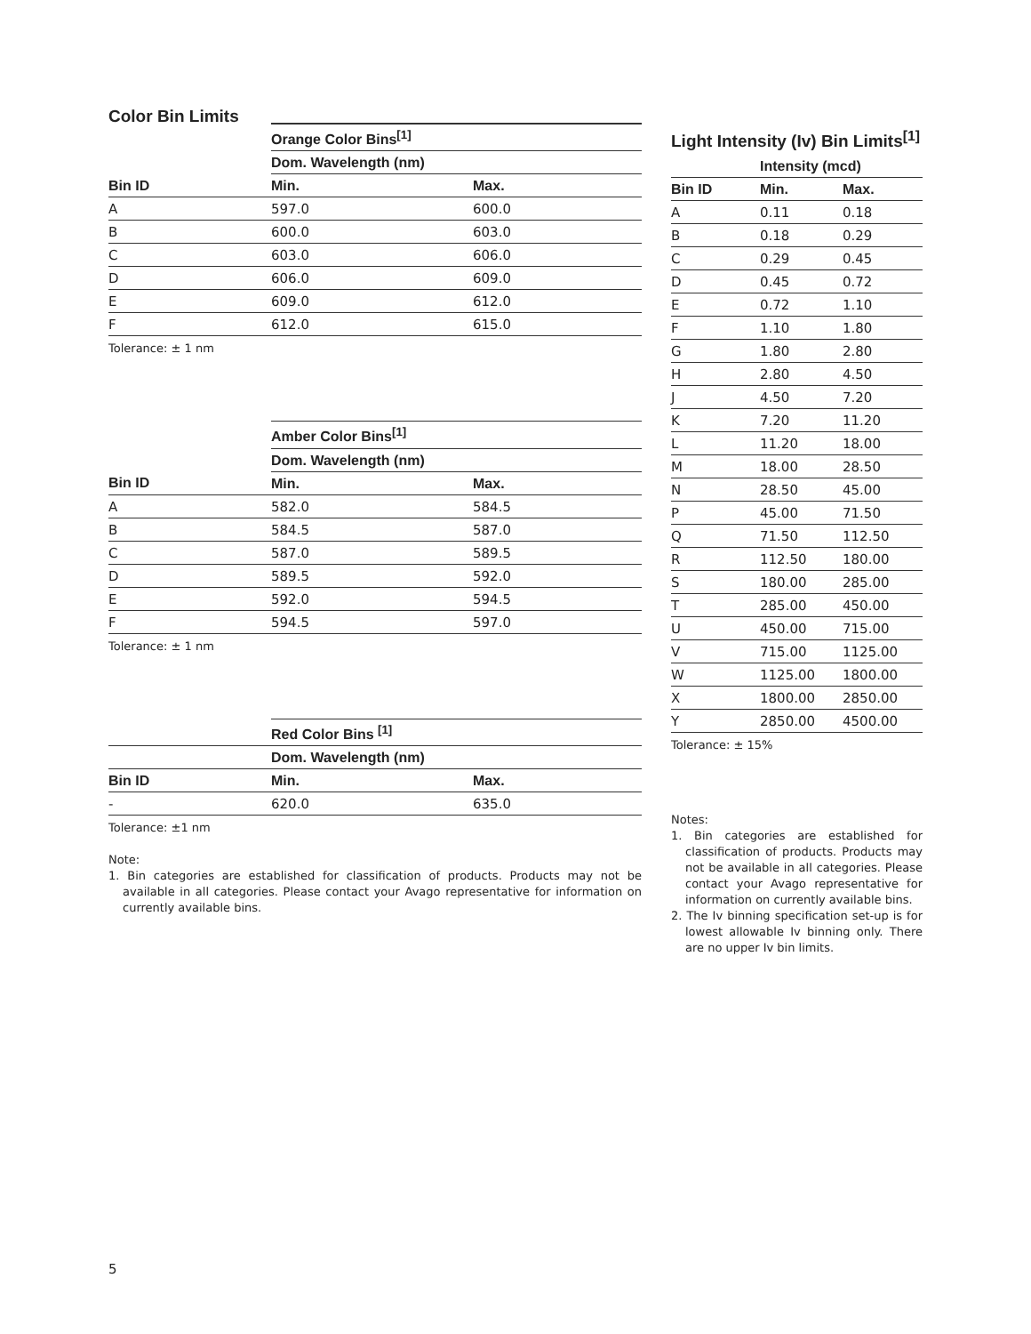Color Bin Limits
| | Orange Color Bins<sup>[1]</sup> | |
| --- | --- | --- |
| | Dom. Wavelength (nm) | |
| Bin ID | Min. | Max. |
| A | 597.0 | 600.0 |
| B | 600.0 | 603.0 |
| C | 603.0 | 606.0 |
| D | 606.0 | 609.0 |
| E | 609.0 | 612.0 |
| F | 612.0 | 615.0 |
Tolerance: ± 1 nm
| | Amber Color Bins<sup>[1]</sup> | |
| --- | --- | --- |
| | Dom. Wavelength (nm) | |
| Bin ID | Min. | Max. |
| A | 582.0 | 584.5 |
| B | 584.5 | 587.0 |
| C | 587.0 | 589.5 |
| D | 589.5 | 592.0 |
| E | 592.0 | 594.5 |
| F | 594.5 | 597.0 |
Tolerance: ± 1 nm
| | Red Color Bins <sup>[1]</sup> | |
| --- | --- | --- |
| | Dom. Wavelength (nm) | |
| Bin ID | Min. | Max. |
| - | 620.0 | 635.0 |
Tolerance: ±1 nm
Note:
1. Bin categories are established for classification of products. Products may not be available in all categories. Please contact your Avago representative for information on currently available bins.
Light Intensity (Iv) Bin Limits<sup>[1]</sup>
| | Intensity (mcd) | |
| --- | --- | --- |
| Bin ID | Min. | Max. |
| A | 0.11 | 0.18 |
| B | 0.18 | 0.29 |
| C | 0.29 | 0.45 |
| D | 0.45 | 0.72 |
| E | 0.72 | 1.10 |
| F | 1.10 | 1.80 |
| G | 1.80 | 2.80 |
| H | 2.80 | 4.50 |
| J | 4.50 | 7.20 |
| K | 7.20 | 11.20 |
| L | 11.20 | 18.00 |
| M | 18.00 | 28.50 |
| N | 28.50 | 45.00 |
| P | 45.00 | 71.50 |
| Q | 71.50 | 112.50 |
| R | 112.50 | 180.00 |
| S | 180.00 | 285.00 |
| T | 285.00 | 450.00 |
| U | 450.00 | 715.00 |
| V | 715.00 | 1125.00 |
| W | 1125.00 | 1800.00 |
| X | 1800.00 | 2850.00 |
| Y | 2850.00 | 4500.00 |
Tolerance: ± 15%
Notes:
1. Bin categories are established for classification of products. Products may not be available in all categories. Please contact your Avago representative for information on currently available bins.
2. The Iv binning specification set-up is for lowest allowable Iv binning only. There are no upper Iv bin limits.
5